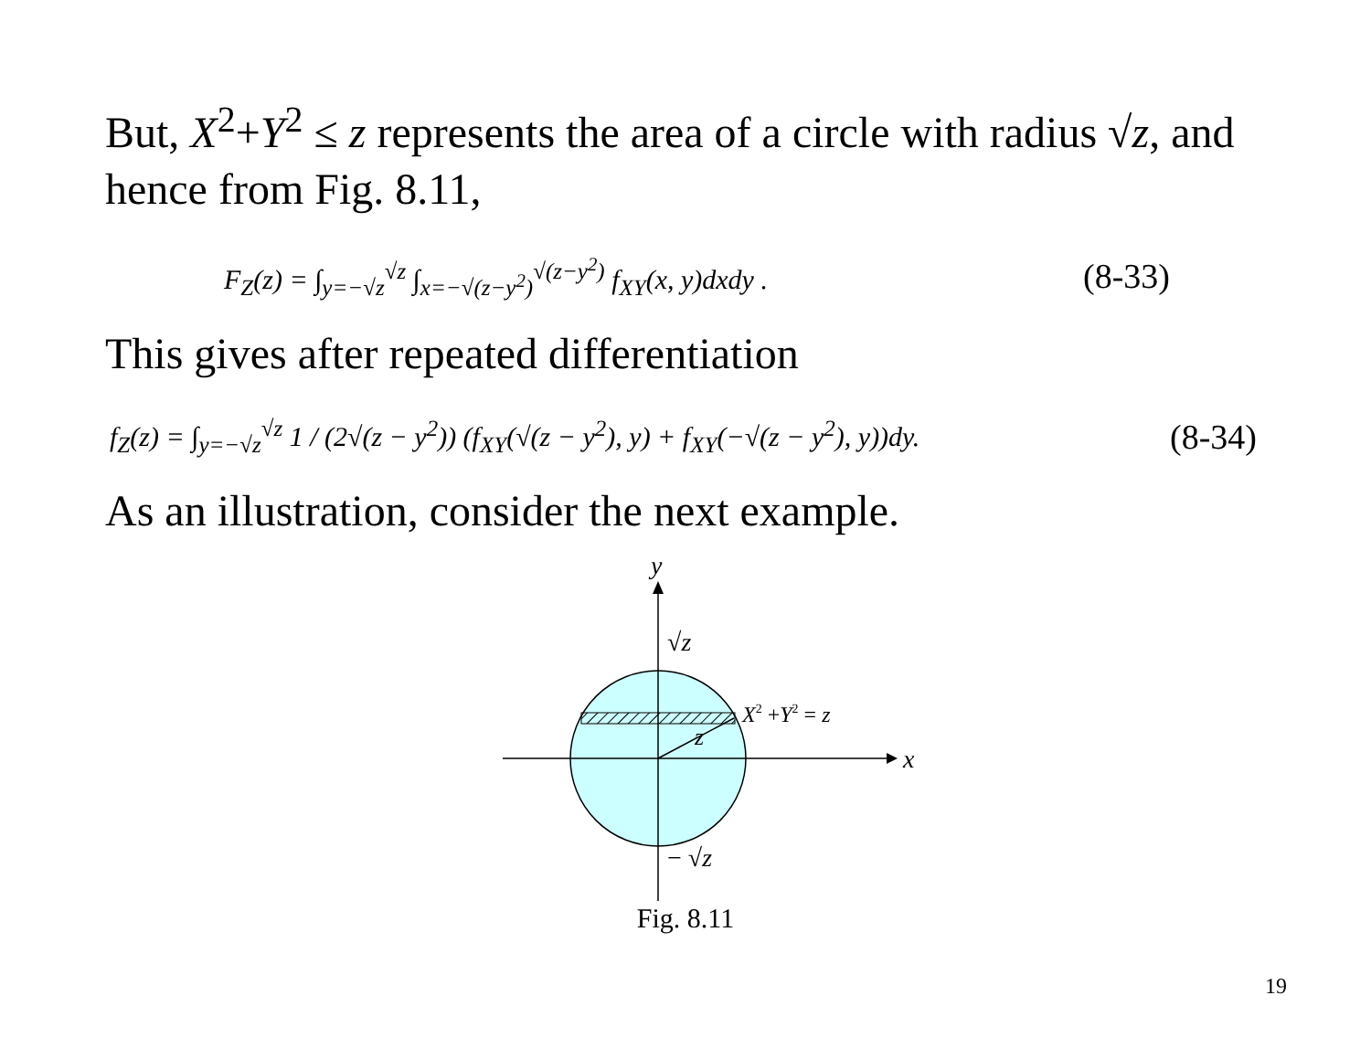But, X<sup>2</sup>+Y<sup>2</sup> ≤ z represents the area of a circle with radius √z, and hence from Fig. 8.11,
F<sub>Z</sub>(z) = ∫<sub>y=−√z</sub><sup>√z</sup> ∫<sub>x=−√(z−y<sup>2</sup>)</sub><sup>√(z−y<sup>2</sup>)</sup> f<sub>XY</sub>(x, y)dxdy . (8-33)
This gives after repeated differentiation
f<sub>Z</sub>(z) = ∫<sub>y=−√z</sub><sup>√z</sup> 1 / (2√(z − y<sup>2</sup>)) (f<sub>XY</sub>(√(z − y<sup>2</sup>), y) + f<sub>XY</sub>(−√(z − y<sup>2</sup>), y))dy. (8-34)
As an illustration, consider the next example.
y
x
√z
− √z
z
X2 +Y2 = z
Fig. 8.11
19